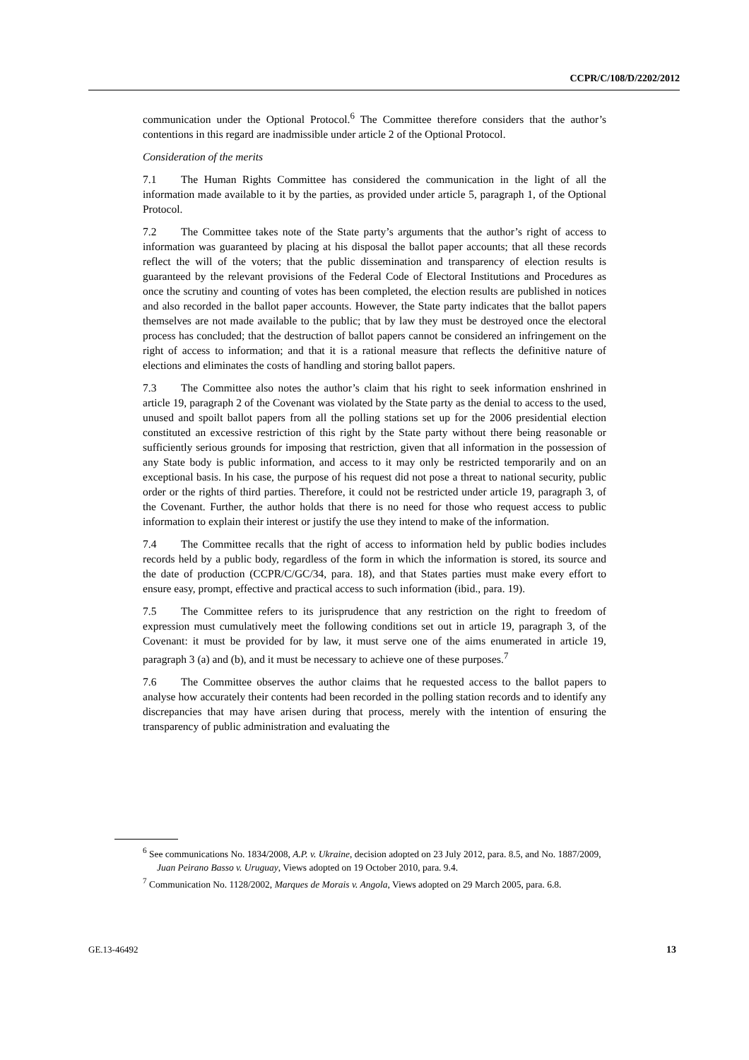CCPR/C/108/D/2202/2012
communication under the Optional Protocol.<sup>6</sup> The Committee therefore considers that the author’s contentions in this regard are inadmissible under article 2 of the Optional Protocol.
Consideration of the merits
7.1 The Human Rights Committee has considered the communication in the light of all the information made available to it by the parties, as provided under article 5, paragraph 1, of the Optional Protocol.
7.2 The Committee takes note of the State party’s arguments that the author’s right of access to information was guaranteed by placing at his disposal the ballot paper accounts; that all these records reflect the will of the voters; that the public dissemination and transparency of election results is guaranteed by the relevant provisions of the Federal Code of Electoral Institutions and Procedures as once the scrutiny and counting of votes has been completed, the election results are published in notices and also recorded in the ballot paper accounts. However, the State party indicates that the ballot papers themselves are not made available to the public; that by law they must be destroyed once the electoral process has concluded; that the destruction of ballot papers cannot be considered an infringement on the right of access to information; and that it is a rational measure that reflects the definitive nature of elections and eliminates the costs of handling and storing ballot papers.
7.3 The Committee also notes the author’s claim that his right to seek information enshrined in article 19, paragraph 2 of the Covenant was violated by the State party as the denial to access to the used, unused and spoilt ballot papers from all the polling stations set up for the 2006 presidential election constituted an excessive restriction of this right by the State party without there being reasonable or sufficiently serious grounds for imposing that restriction, given that all information in the possession of any State body is public information, and access to it may only be restricted temporarily and on an exceptional basis. In his case, the purpose of his request did not pose a threat to national security, public order or the rights of third parties. Therefore, it could not be restricted under article 19, paragraph 3, of the Covenant. Further, the author holds that there is no need for those who request access to public information to explain their interest or justify the use they intend to make of the information.
7.4 The Committee recalls that the right of access to information held by public bodies includes records held by a public body, regardless of the form in which the information is stored, its source and the date of production (CCPR/C/GC/34, para. 18), and that States parties must make every effort to ensure easy, prompt, effective and practical access to such information (ibid., para. 19).
7.5 The Committee refers to its jurisprudence that any restriction on the right to freedom of expression must cumulatively meet the following conditions set out in article 19, paragraph 3, of the Covenant: it must be provided for by law, it must serve one of the aims enumerated in article 19, paragraph 3 (a) and (b), and it must be necessary to achieve one of these purposes.<sup>7</sup>
7.6 The Committee observes the author claims that he requested access to the ballot papers to analyse how accurately their contents had been recorded in the polling station records and to identify any discrepancies that may have arisen during that process, merely with the intention of ensuring the transparency of public administration and evaluating the
<sup>6</sup> See communications No. 1834/2008, A.P. v. Ukraine, decision adopted on 23 July 2012, para. 8.5, and No. 1887/2009, Juan Peirano Basso v. Uruguay, Views adopted on 19 October 2010, para. 9.4.
<sup>7</sup> Communication No. 1128/2002, Marques de Morais v. Angola, Views adopted on 29 March 2005, para. 6.8.
GE.13-46492 13